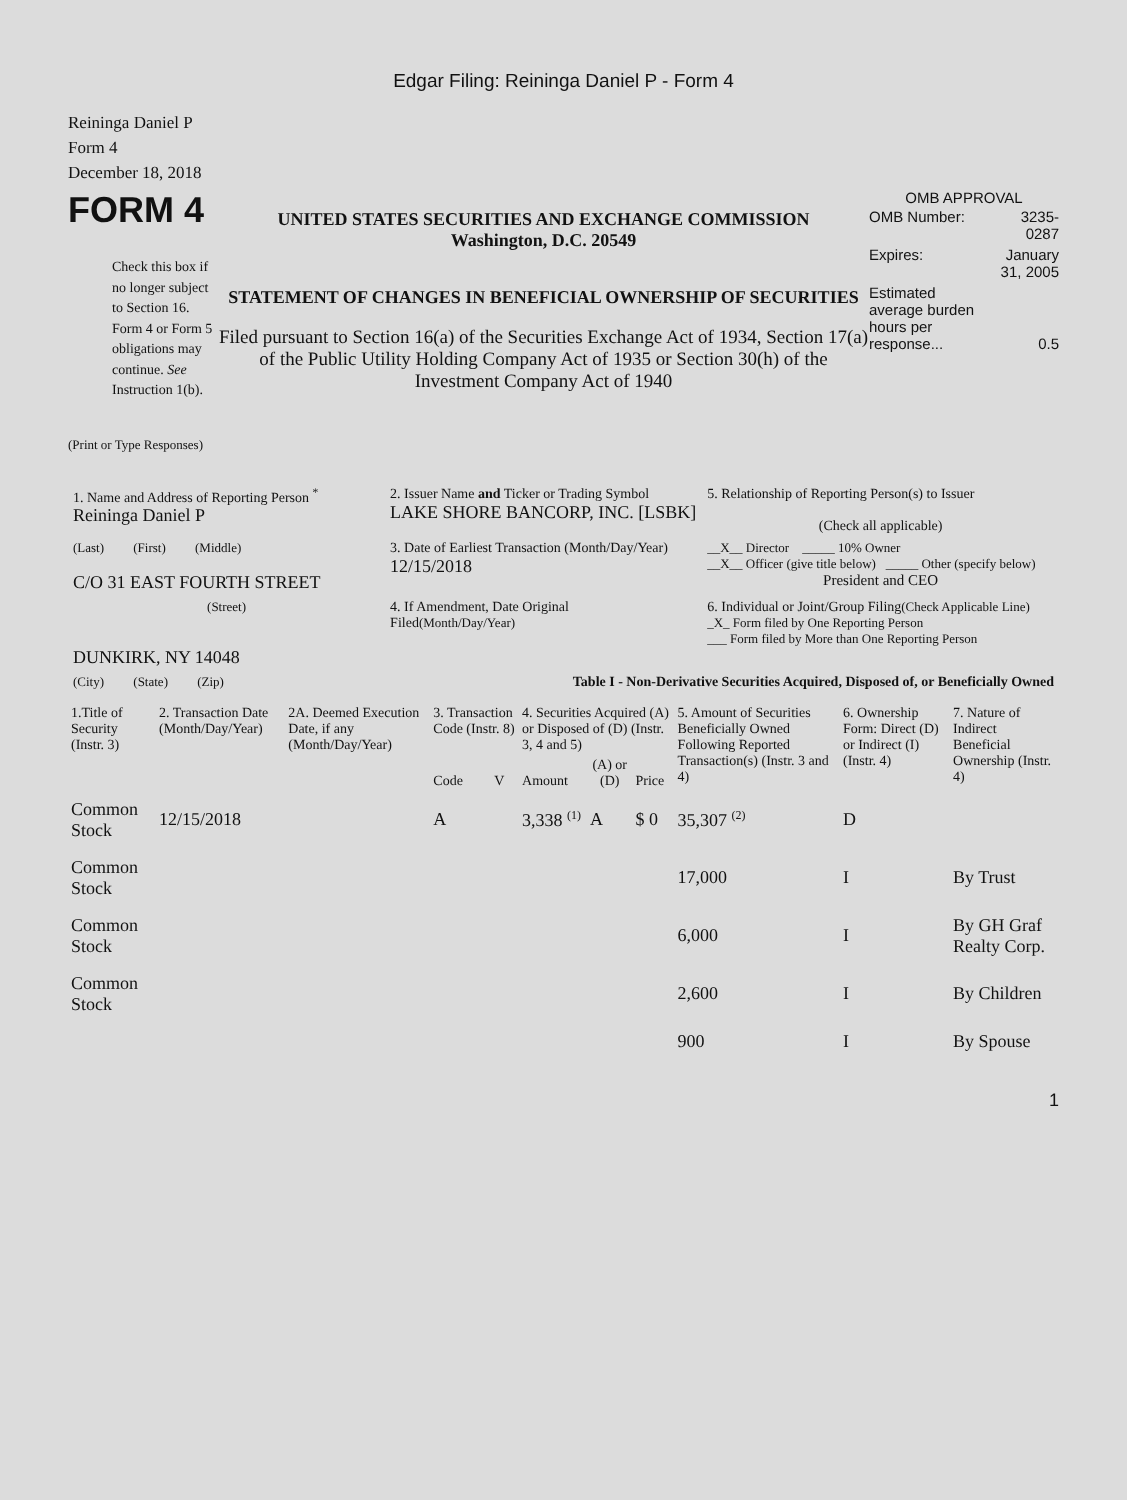Edgar Filing: Reininga Daniel P - Form 4
Reininga Daniel P
Form 4
December 18, 2018
FORM 4
Check this box if no longer subject to Section 16. Form 4 or Form 5 obligations may continue. See Instruction 1(b).
UNITED STATES SECURITIES AND EXCHANGE COMMISSION
Washington, D.C. 20549
STATEMENT OF CHANGES IN BENEFICIAL OWNERSHIP OF SECURITIES
Filed pursuant to Section 16(a) of the Securities Exchange Act of 1934, Section 17(a) of the Public Utility Holding Company Act of 1935 or Section 30(h) of the Investment Company Act of 1940
OMB APPROVAL
| OMB Number: | 3235-0287 |
| Expires: | January 31, 2005 |
| Estimated average burden hours per response... | 0.5 |
(Print or Type Responses)
| 1. Name and Address of Reporting Person <sup>*</sup> Reininga Daniel P | 2. Issuer Name and Ticker or Trading Symbol LAKE SHORE BANCORP, INC. [LSBK] | 5. Relationship of Reporting Person(s) to Issuer (Check all applicable) |
| (Last) (First) (Middle) C/O 31 EAST FOURTH STREET | 3. Date of Earliest Transaction (Month/Day/Year) 12/15/2018 | __X__ Director _____ 10% Owner __X__ Officer (give title below) _____ Other (specify below) President and CEO |
| (Street) DUNKIRK, NY 14048 | 4. If Amendment, Date Original Filed (Month/Day/Year) | 6. Individual or Joint/Group Filing (Check Applicable Line) _X_ Form filed by One Reporting Person ___ Form filed by More than One Reporting Person |
| (City) (State) (Zip) | Table I - Non-Derivative Securities Acquired, Disposed of, or Beneficially Owned | |
| 1.Title of Security (Instr. 3) | 2. Transaction Date (Month/Day/Year) | 2A. Deemed Execution Date, if any (Month/Day/Year) | 3. Transaction Code (Instr. 8) | | 4. Securities Acquired (A) or Disposed of (D) (Instr. 3, 4 and 5) | | | 5. Amount of Securities Beneficially Owned Following Reported Transaction(s) (Instr. 3 and 4) | 6. Ownership Form: Direct (D) or Indirect (I) (Instr. 4) | 7. Nature of Indirect Beneficial Ownership (Instr. 4) |
| --- | --- | --- | --- | --- | --- | --- | --- | --- | --- | --- |
| | | | Code | V | Amount | (A) or (D) | Price | | | |
| Common Stock | 12/15/2018 | | A | | 3,338 <sup>(1)</sup> | A | $ 0 | 35,307 <sup>(2)</sup> | D | |
| Common Stock | | | | | | | | 17,000 | I | By Trust |
| Common Stock | | | | | | | | 6,000 | I | By GH Graf Realty Corp. |
| Common Stock | | | | | | | | 2,600 | I | By Children |
| | | | | | | | | 900 | I | By Spouse |
1